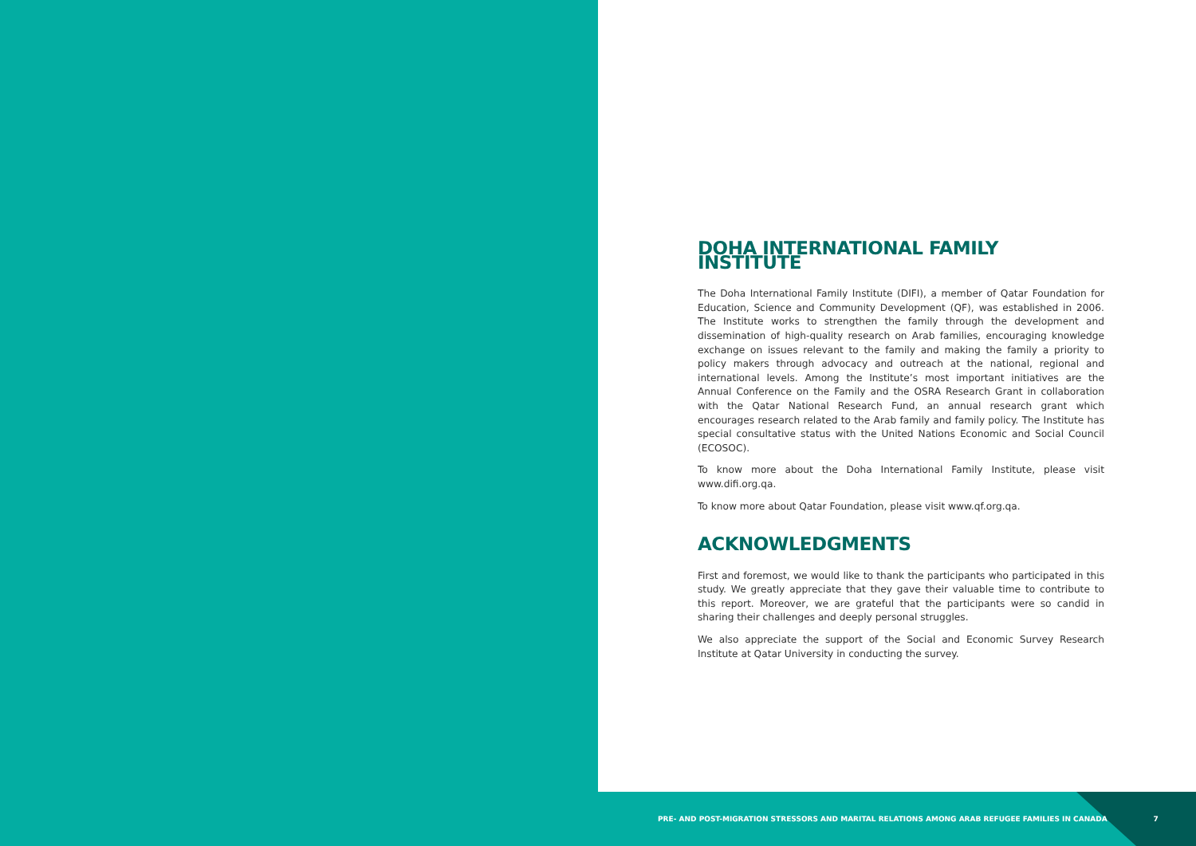DOHA INTERNATIONAL FAMILY INSTITUTE
The Doha International Family Institute (DIFI), a member of Qatar Foundation for Education, Science and Community Development (QF), was established in 2006. The Institute works to strengthen the family through the development and dissemination of high-quality research on Arab families, encouraging knowledge exchange on issues relevant to the family and making the family a priority to policy makers through advocacy and outreach at the national, regional and international levels. Among the Institute’s most important initiatives are the Annual Conference on the Family and the OSRA Research Grant in collaboration with the Qatar National Research Fund, an annual research grant which encourages research related to the Arab family and family policy. The Institute has special consultative status with the United Nations Economic and Social Council (ECOSOC).
To know more about the Doha International Family Institute, please visit www.difi.org.qa.
To know more about Qatar Foundation, please visit www.qf.org.qa.
ACKNOWLEDGMENTS
First and foremost, we would like to thank the participants who participated in this study. We greatly appreciate that they gave their valuable time to contribute to this report. Moreover, we are grateful that the participants were so candid in sharing their challenges and deeply personal struggles.
We also appreciate the support of the Social and Economic Survey Research Institute at Qatar University in conducting the survey.
PRE- AND POST-MIGRATION STRESSORS AND MARITAL RELATIONS AMONG ARAB REFUGEE FAMILIES IN CANADA 7